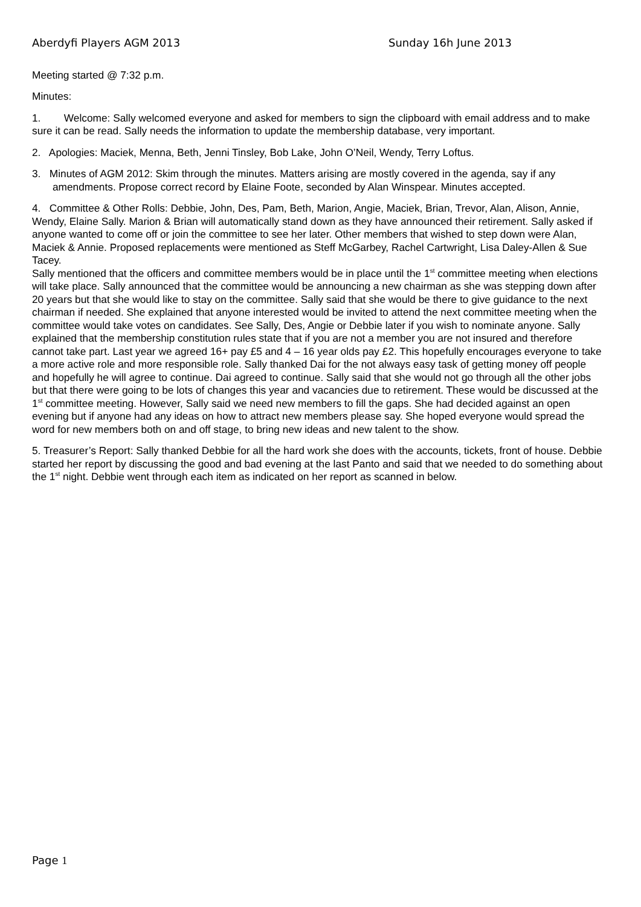Aberdyfi Players AGM 2013 Sunday 16h June 2013
Meeting started @ 7:32 p.m.
Minutes:
1. Welcome: Sally welcomed everyone and asked for members to sign the clipboard with email address and to make sure it can be read. Sally needs the information to update the membership database, very important.
2. Apologies: Maciek, Menna, Beth, Jenni Tinsley, Bob Lake, John O’Neil, Wendy, Terry Loftus.
3. Minutes of AGM 2012: Skim through the minutes. Matters arising are mostly covered in the agenda, say if any amendments. Propose correct record by Elaine Foote, seconded by Alan Winspear. Minutes accepted.
4. Committee & Other Rolls: Debbie, John, Des, Pam, Beth, Marion, Angie, Maciek, Brian, Trevor, Alan, Alison, Annie, Wendy, Elaine Sally. Marion & Brian will automatically stand down as they have announced their retirement. Sally asked if anyone wanted to come off or join the committee to see her later. Other members that wished to step down were Alan, Maciek & Annie. Proposed replacements were mentioned as Steff McGarbey, Rachel Cartwright, Lisa Daley-Allen & Sue Tacey.
Sally mentioned that the officers and committee members would be in place until the 1<sup>st</sup> committee meeting when elections will take place. Sally announced that the committee would be announcing a new chairman as she was stepping down after 20 years but that she would like to stay on the committee. Sally said that she would be there to give guidance to the next chairman if needed. She explained that anyone interested would be invited to attend the next committee meeting when the committee would take votes on candidates. See Sally, Des, Angie or Debbie later if you wish to nominate anyone. Sally explained that the membership constitution rules state that if you are not a member you are not insured and therefore cannot take part. Last year we agreed 16+ pay £5 and 4 – 16 year olds pay £2. This hopefully encourages everyone to take a more active role and more responsible role. Sally thanked Dai for the not always easy task of getting money off people and hopefully he will agree to continue. Dai agreed to continue. Sally said that she would not go through all the other jobs but that there were going to be lots of changes this year and vacancies due to retirement. These would be discussed at the 1<sup>st</sup> committee meeting. However, Sally said we need new members to fill the gaps. She had decided against an open evening but if anyone had any ideas on how to attract new members please say. She hoped everyone would spread the word for new members both on and off stage, to bring new ideas and new talent to the show.
5. Treasurer’s Report: Sally thanked Debbie for all the hard work she does with the accounts, tickets, front of house. Debbie started her report by discussing the good and bad evening at the last Panto and said that we needed to do something about the 1<sup>st</sup> night. Debbie went through each item as indicated on her report as scanned in below.
Page 1